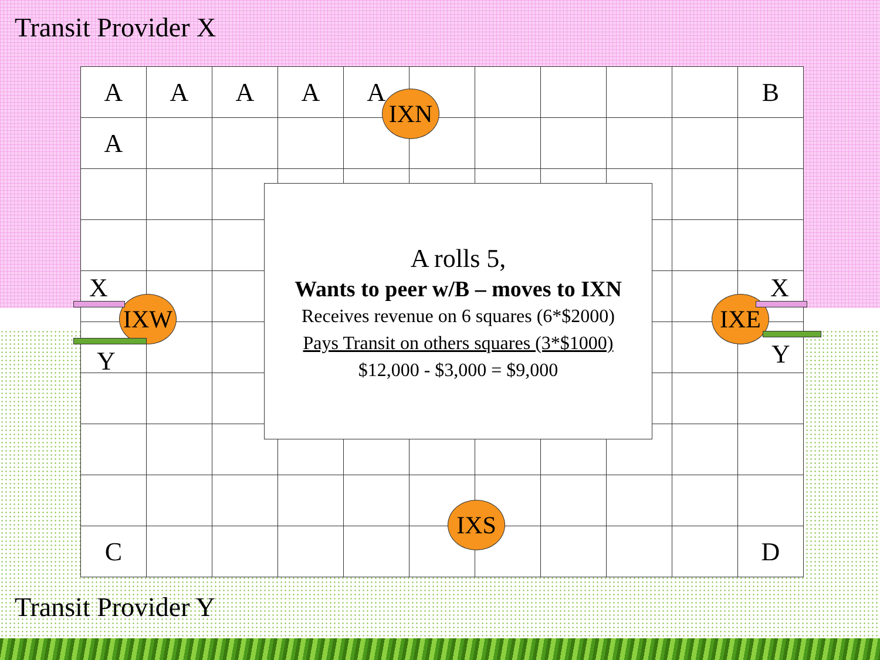Transit Provider X
| A | A | A | A | A | | | | | | B |
| A | | | | | | | | | | |
| C | | | | | | | | | | D |
IXN
IXW IXE
IXS
X
Y
X
Y
A rolls 5,
Wants to peer w/B – moves to IXN
Receives revenue on 6 squares (6*$2000)
Pays Transit on others squares (3*$1000)
$12,000 - $3,000 = $9,000
Transit Provider Y